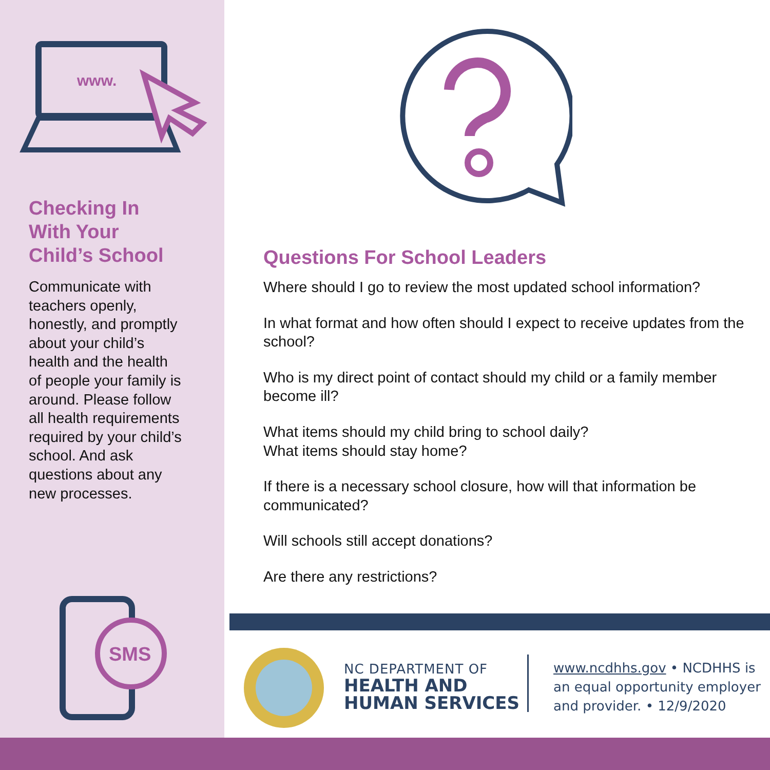www.
Checking In
With Your
Child’s School
Communicate with teachers openly, honestly, and promptly about your child’s health and the health of people your family is around. Please follow all health requirements required by your child’s school. And ask questions about any new processes.
SMS
Questions For School Leaders
Where should I go to review the most updated school information?
In what format and how often should I expect to receive updates from the school?
Who is my direct point of contact should my child or a family member become ill?
What items should my child bring to school daily?
What items should stay home?
If there is a necessary school closure, how will that information be communicated?
Will schools still accept donations?
Are there any restrictions?
NC DEPARTMENT OF
HEALTH AND
HUMAN SERVICES
www.ncdhhs.gov • NCDHHS is an equal opportunity employer and provider. • 12/9/2020